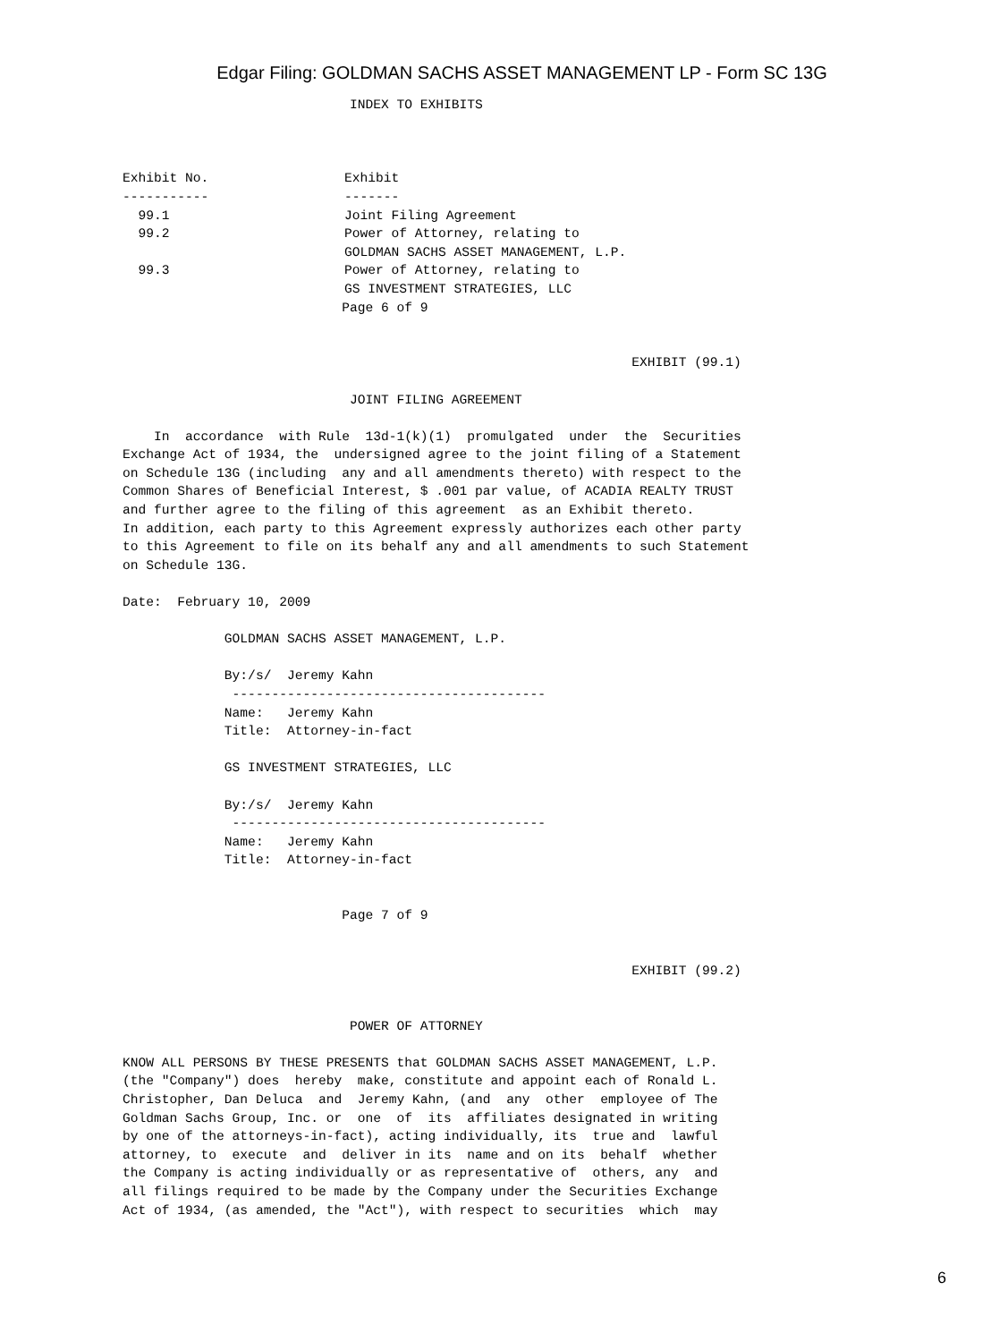Edgar Filing: GOLDMAN SACHS ASSET MANAGEMENT LP - Form SC 13G
                             INDEX TO EXHIBITS
| Exhibit No. ----------- | Exhibit ------- |
| --- | --- |
| 99.1 | Joint Filing Agreement |
| 99.2 | Power of Attorney, relating to GOLDMAN SACHS ASSET MANAGEMENT, L.P. |
| 99.3 | Power of Attorney, relating to GS INVESTMENT STRATEGIES, LLC |
                            Page 6 of 9


                                                                 EXHIBIT (99.1)

                             JOINT FILING AGREEMENT

    In  accordance  with Rule  13d-1(k)(1)  promulgated  under  the  Securities
Exchange Act of 1934, the  undersigned agree to the joint filing of a Statement
on Schedule 13G (including  any and all amendments thereto) with respect to the
Common Shares of Beneficial Interest, $ .001 par value, of ACADIA REALTY TRUST
and further agree to the filing of this agreement  as an Exhibit thereto.
In addition, each party to this Agreement expressly authorizes each other party
to this Agreement to file on its behalf any and all amendments to such Statement
on Schedule 13G.

Date:  February 10, 2009

             GOLDMAN SACHS ASSET MANAGEMENT, L.P.

             By:/s/  Jeremy Kahn
              ----------------------------------------
             Name:   Jeremy Kahn
             Title:  Attorney-in-fact

             GS INVESTMENT STRATEGIES, LLC

             By:/s/  Jeremy Kahn
              ----------------------------------------
             Name:   Jeremy Kahn
             Title:  Attorney-in-fact


                            Page 7 of 9


                                                                 EXHIBIT (99.2)


                             POWER OF ATTORNEY

KNOW ALL PERSONS BY THESE PRESENTS that GOLDMAN SACHS ASSET MANAGEMENT, L.P.
(the "Company") does  hereby  make, constitute and appoint each of Ronald L.
Christopher, Dan Deluca  and  Jeremy Kahn, (and  any  other  employee of The
Goldman Sachs Group, Inc. or  one  of  its  affiliates designated in writing
by one of the attorneys-in-fact), acting individually, its  true and  lawful
attorney, to  execute  and  deliver in its  name and on its  behalf  whether
the Company is acting individually or as representative of  others, any  and
all filings required to be made by the Company under the Securities Exchange
Act of 1934, (as amended, the "Act"), with respect to securities  which  may
6